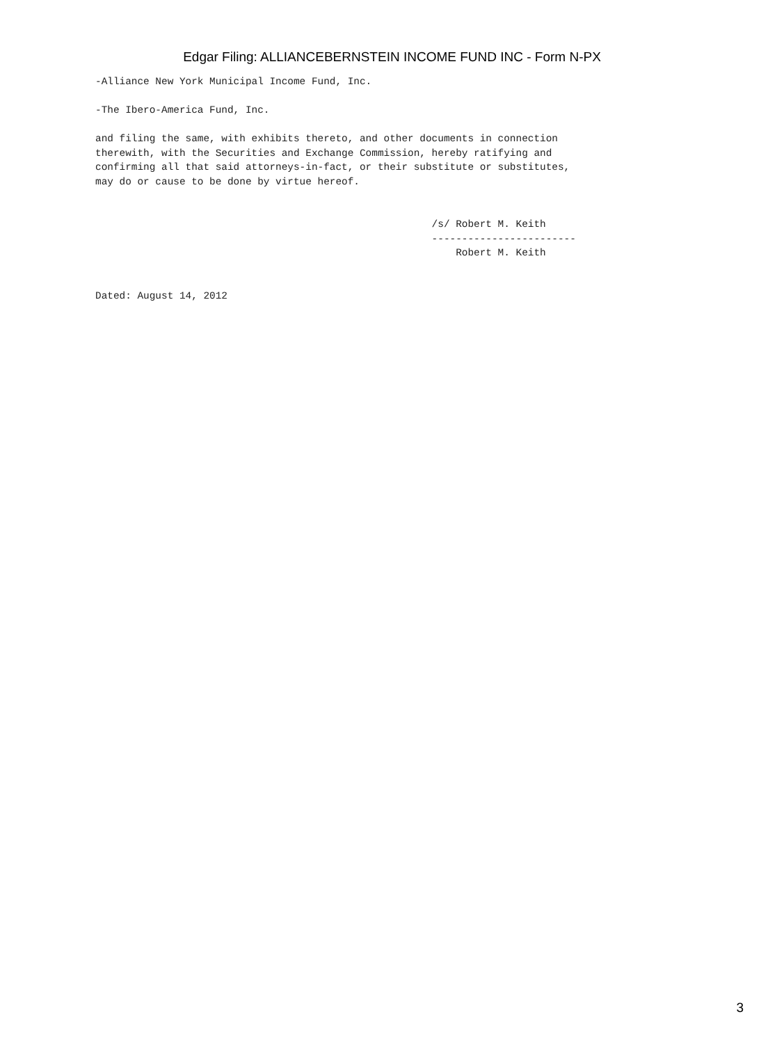Edgar Filing: ALLIANCEBERNSTEIN INCOME FUND INC - Form N-PX
-Alliance New York Municipal Income Fund, Inc.

-The Ibero-America Fund, Inc.

and filing the same, with exhibits thereto, and other documents in connection
therewith, with the Securities and Exchange Commission, hereby ratifying and
confirming all that said attorneys-in-fact, or their substitute or substitutes,
may do or cause to be done by virtue hereof.


                                                        /s/ Robert M. Keith
                                                        ------------------------
                                                            Robert M. Keith


Dated: August 14, 2012
3